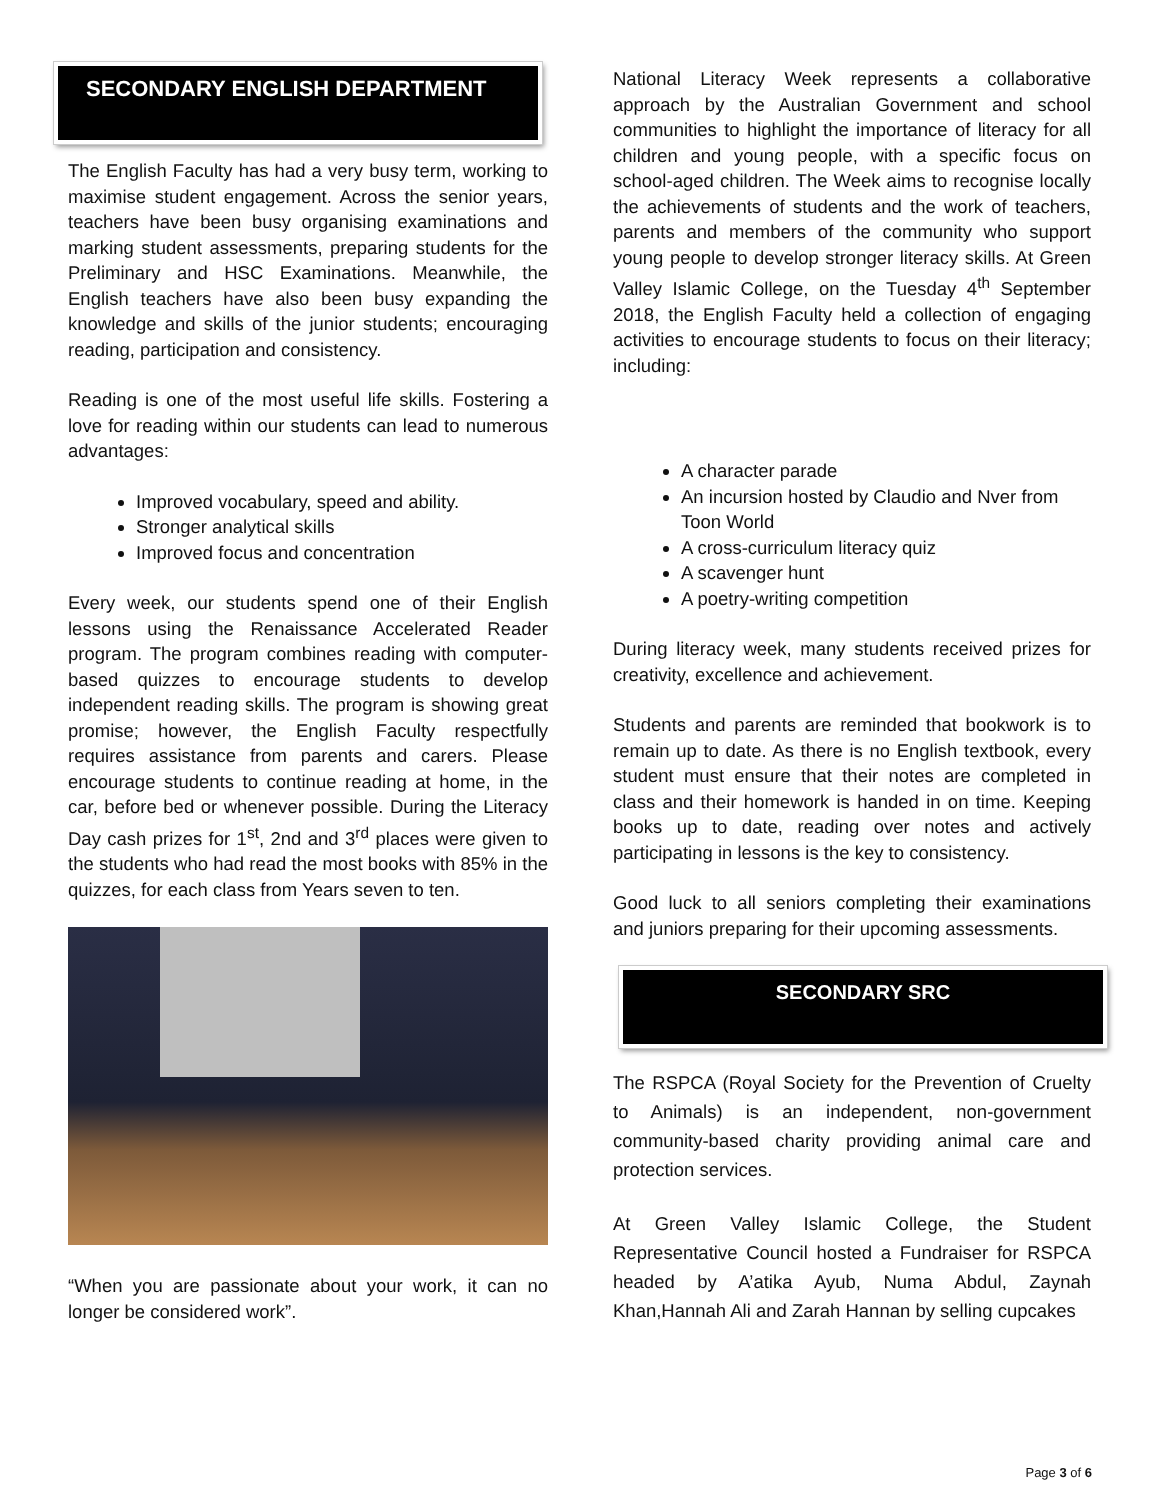SECONDARY ENGLISH DEPARTMENT
The English Faculty has had a very busy term, working to maximise student engagement. Across the senior years, teachers have been busy organising examinations and marking student assessments, preparing students for the Preliminary and HSC Examinations. Meanwhile, the English teachers have also been busy expanding the knowledge and skills of the junior students; encouraging reading, participation and consistency.
Reading is one of the most useful life skills. Fostering a love for reading within our students can lead to numerous advantages:
Improved vocabulary, speed and ability.
Stronger analytical skills
Improved focus and concentration
Every week, our students spend one of their English lessons using the Renaissance Accelerated Reader program. The program combines reading with computer-based quizzes to encourage students to develop independent reading skills. The program is showing great promise; however, the English Faculty respectfully requires assistance from parents and carers. Please encourage students to continue reading at home, in the car, before bed or whenever possible. During the Literacy Day cash prizes for 1<sup>st</sup>, 2nd and 3<sup>rd</sup> places were given to the students who had read the most books with 85% in the quizzes, for each class from Years seven to ten.
“When you are passionate about your work, it can no longer be considered work”.
National Literacy Week represents a collaborative approach by the Australian Government and school communities to highlight the importance of literacy for all children and young people, with a specific focus on school-aged children. The Week aims to recognise locally the achievements of students and the work of teachers, parents and members of the community who support young people to develop stronger literacy skills. At Green Valley Islamic College, on the Tuesday 4<sup>th</sup> September 2018, the English Faculty held a collection of engaging activities to encourage students to focus on their literacy; including:
A character parade
An incursion hosted by Claudio and Nver from Toon World
A cross-curriculum literacy quiz
A scavenger hunt
A poetry-writing competition
During literacy week, many students received prizes for creativity, excellence and achievement.
Students and parents are reminded that bookwork is to remain up to date. As there is no English textbook, every student must ensure that their notes are completed in class and their homework is handed in on time. Keeping books up to date, reading over notes and actively participating in lessons is the key to consistency.
Good luck to all seniors completing their examinations and juniors preparing for their upcoming assessments.
SECONDARY SRC
The RSPCA (Royal Society for the Prevention of Cruelty to Animals) is an independent, non-government community-based charity providing animal care and protection services.
At Green Valley Islamic College, the Student Representative Council hosted a Fundraiser for RSPCA headed by A’atika Ayub, Numa Abdul, Zaynah Khan,Hannah Ali and Zarah Hannan by selling cupcakes
Page 3 of 6